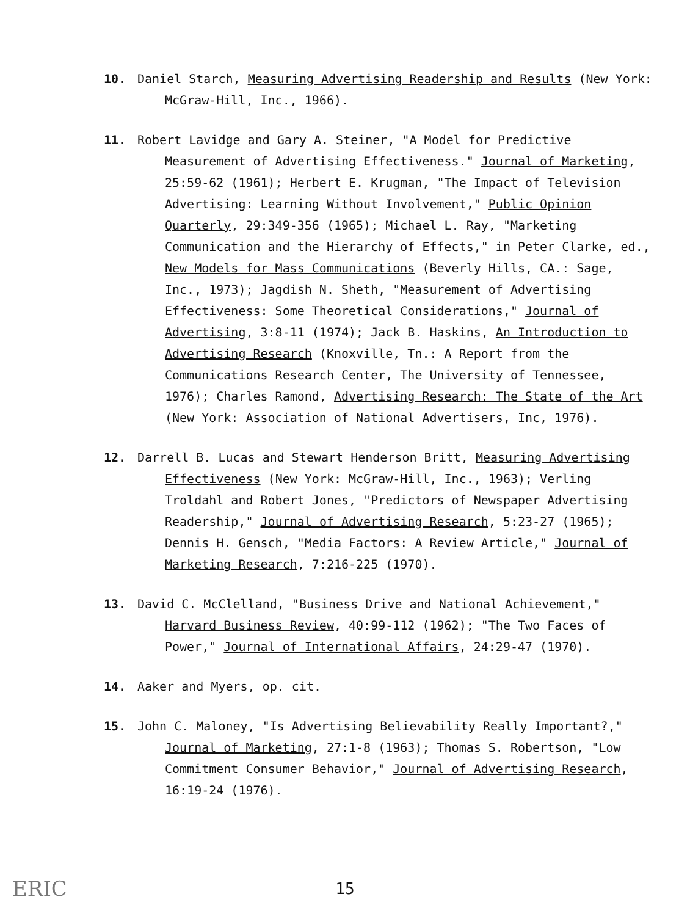10. Daniel Starch, Measuring Advertising Readership and Results (New York: McGraw-Hill, Inc., 1966).
11. Robert Lavidge and Gary A. Steiner, "A Model for Predictive Measurement of Advertising Effectiveness." Journal of Marketing, 25:59-62 (1961); Herbert E. Krugman, "The Impact of Television Advertising: Learning Without Involvement," Public Opinion Quarterly, 29:349-356 (1965); Michael L. Ray, "Marketing Communication and the Hierarchy of Effects," in Peter Clarke, ed., New Models for Mass Communications (Beverly Hills, CA.: Sage, Inc., 1973); Jagdish N. Sheth, "Measurement of Advertising Effectiveness: Some Theoretical Considerations," Journal of Advertising, 3:8-11 (1974); Jack B. Haskins, An Introduction to Advertising Research (Knoxville, Tn.: A Report from the Communications Research Center, The University of Tennessee, 1976); Charles Ramond, Advertising Research: The State of the Art (New York: Association of National Advertisers, Inc, 1976).
12. Darrell B. Lucas and Stewart Henderson Britt, Measuring Advertising Effectiveness (New York: McGraw-Hill, Inc., 1963); Verling Troldahl and Robert Jones, "Predictors of Newspaper Advertising Readership," Journal of Advertising Research, 5:23-27 (1965); Dennis H. Gensch, "Media Factors: A Review Article," Journal of Marketing Research, 7:216-225 (1970).
13. David C. McClelland, "Business Drive and National Achievement," Harvard Business Review, 40:99-112 (1962); "The Two Faces of Power," Journal of International Affairs, 24:29-47 (1970).
14. Aaker and Myers, op. cit.
15. John C. Maloney, "Is Advertising Believability Really Important?," Journal of Marketing, 27:1-8 (1963); Thomas S. Robertson, "Low Commitment Consumer Behavior," Journal of Advertising Research, 16:19-24 (1976).
ERIC
15